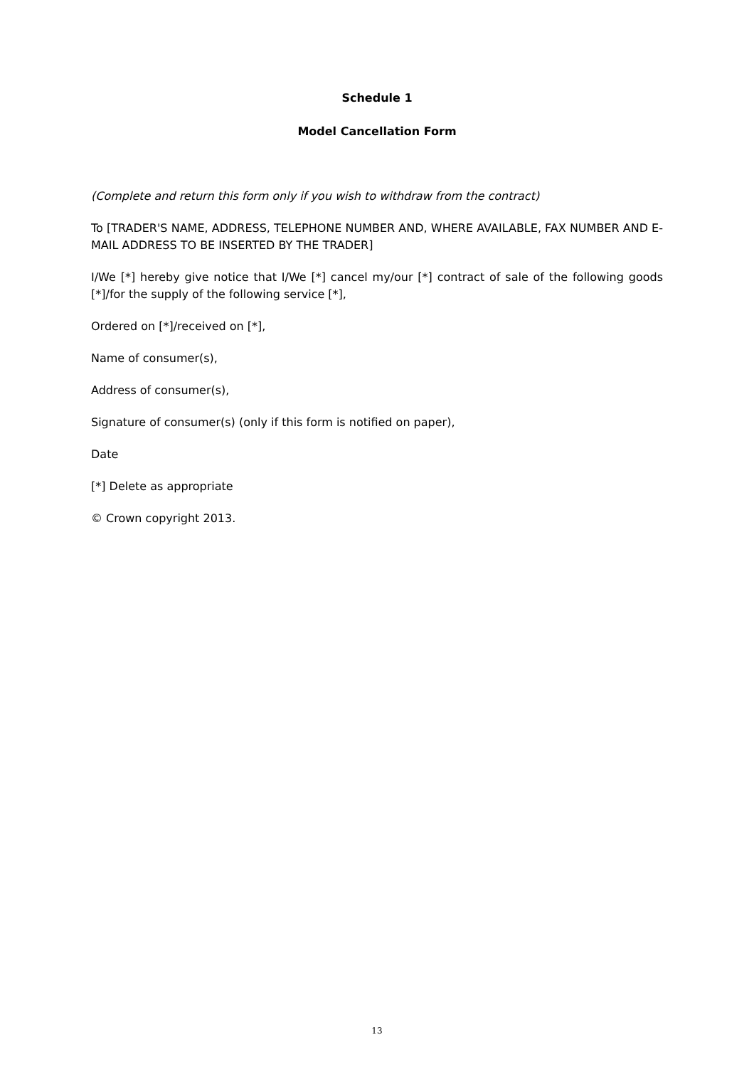Schedule 1
Model Cancellation Form
(Complete and return this form only if you wish to withdraw from the contract)
To [TRADER'S NAME, ADDRESS, TELEPHONE NUMBER AND, WHERE AVAILABLE, FAX NUMBER AND E-MAIL ADDRESS TO BE INSERTED BY THE TRADER]
I/We [*] hereby give notice that I/We [*] cancel my/our [*] contract of sale of the following goods [*]/for the supply of the following service [*],
Ordered on [*]/received on [*],
Name of consumer(s),
Address of consumer(s),
Signature of consumer(s) (only if this form is notified on paper),
Date
[*] Delete as appropriate
© Crown copyright 2013.
13